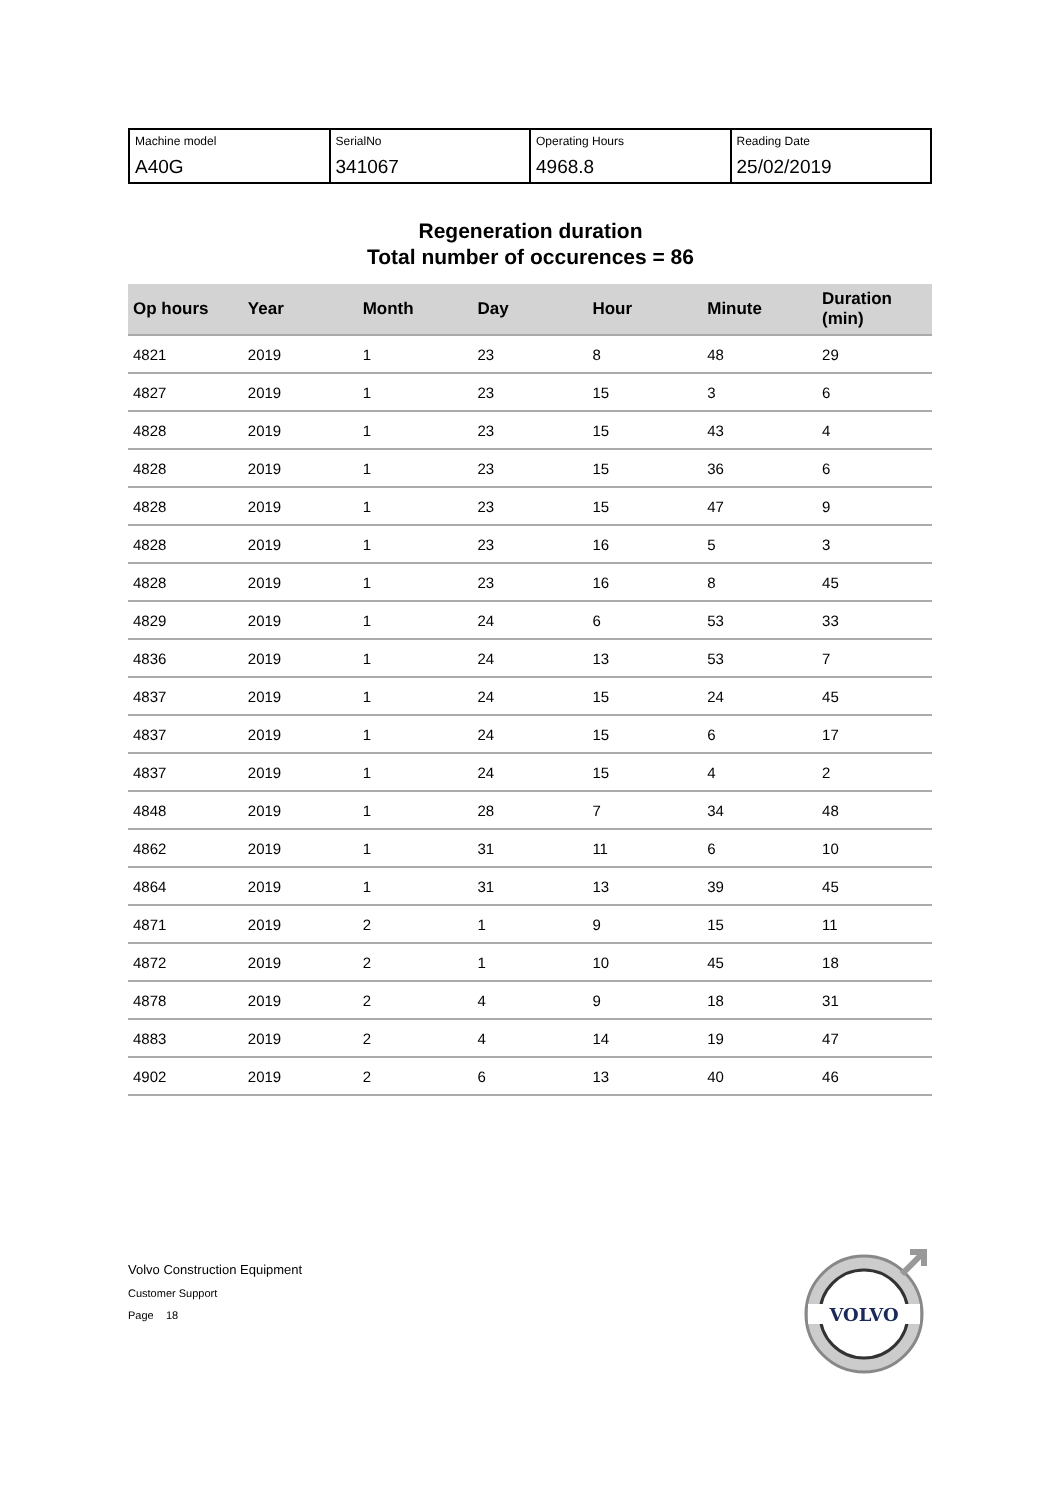| Machine model A40G | SerialNo 341067 | Operating Hours 4968.8 | Reading Date 25/02/2019 |
Regeneration duration
Total number of occurences = 86
| Op hours | Year | Month | Day | Hour | Minute | Duration (min) |
| --- | --- | --- | --- | --- | --- | --- |
| 4821 | 2019 | 1 | 23 | 8 | 48 | 29 |
| 4827 | 2019 | 1 | 23 | 15 | 3 | 6 |
| 4828 | 2019 | 1 | 23 | 15 | 43 | 4 |
| 4828 | 2019 | 1 | 23 | 15 | 36 | 6 |
| 4828 | 2019 | 1 | 23 | 15 | 47 | 9 |
| 4828 | 2019 | 1 | 23 | 16 | 5 | 3 |
| 4828 | 2019 | 1 | 23 | 16 | 8 | 45 |
| 4829 | 2019 | 1 | 24 | 6 | 53 | 33 |
| 4836 | 2019 | 1 | 24 | 13 | 53 | 7 |
| 4837 | 2019 | 1 | 24 | 15 | 24 | 45 |
| 4837 | 2019 | 1 | 24 | 15 | 6 | 17 |
| 4837 | 2019 | 1 | 24 | 15 | 4 | 2 |
| 4848 | 2019 | 1 | 28 | 7 | 34 | 48 |
| 4862 | 2019 | 1 | 31 | 11 | 6 | 10 |
| 4864 | 2019 | 1 | 31 | 13 | 39 | 45 |
| 4871 | 2019 | 2 | 1 | 9 | 15 | 11 |
| 4872 | 2019 | 2 | 1 | 10 | 45 | 18 |
| 4878 | 2019 | 2 | 4 | 9 | 18 | 31 |
| 4883 | 2019 | 2 | 4 | 14 | 19 | 47 |
| 4902 | 2019 | 2 | 6 | 13 | 40 | 46 |
Volvo Construction Equipment
Customer Support
Page 18
VOLVO